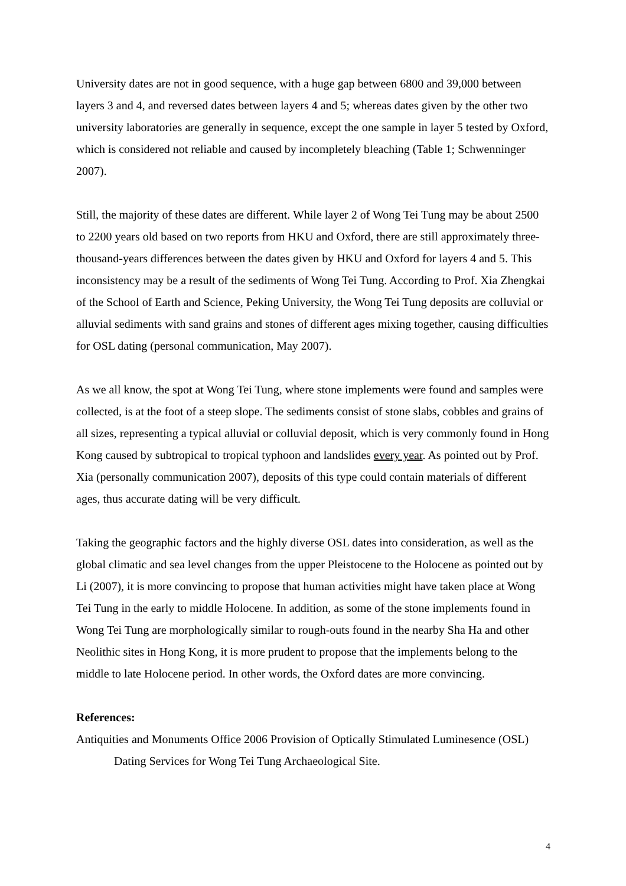University dates are not in good sequence, with a huge gap between 6800 and 39,000 between layers 3 and 4, and reversed dates between layers 4 and 5; whereas dates given by the other two university laboratories are generally in sequence, except the one sample in layer 5 tested by Oxford, which is considered not reliable and caused by incompletely bleaching (Table 1; Schwenninger 2007).
Still, the majority of these dates are different. While layer 2 of Wong Tei Tung may be about 2500 to 2200 years old based on two reports from HKU and Oxford, there are still approximately three-thousand-years differences between the dates given by HKU and Oxford for layers 4 and 5. This inconsistency may be a result of the sediments of Wong Tei Tung. According to Prof. Xia Zhengkai of the School of Earth and Science, Peking University, the Wong Tei Tung deposits are colluvial or alluvial sediments with sand grains and stones of different ages mixing together, causing difficulties for OSL dating (personal communication, May 2007).
As we all know, the spot at Wong Tei Tung, where stone implements were found and samples were collected, is at the foot of a steep slope. The sediments consist of stone slabs, cobbles and grains of all sizes, representing a typical alluvial or colluvial deposit, which is very commonly found in Hong Kong caused by subtropical to tropical typhoon and landslides every year. As pointed out by Prof. Xia (personally communication 2007), deposits of this type could contain materials of different ages, thus accurate dating will be very difficult.
Taking the geographic factors and the highly diverse OSL dates into consideration, as well as the global climatic and sea level changes from the upper Pleistocene to the Holocene as pointed out by Li (2007), it is more convincing to propose that human activities might have taken place at Wong Tei Tung in the early to middle Holocene. In addition, as some of the stone implements found in Wong Tei Tung are morphologically similar to rough-outs found in the nearby Sha Ha and other Neolithic sites in Hong Kong, it is more prudent to propose that the implements belong to the middle to late Holocene period. In other words, the Oxford dates are more convincing.
References:
Antiquities and Monuments Office 2006 Provision of Optically Stimulated Luminesence (OSL) Dating Services for Wong Tei Tung Archaeological Site.
4